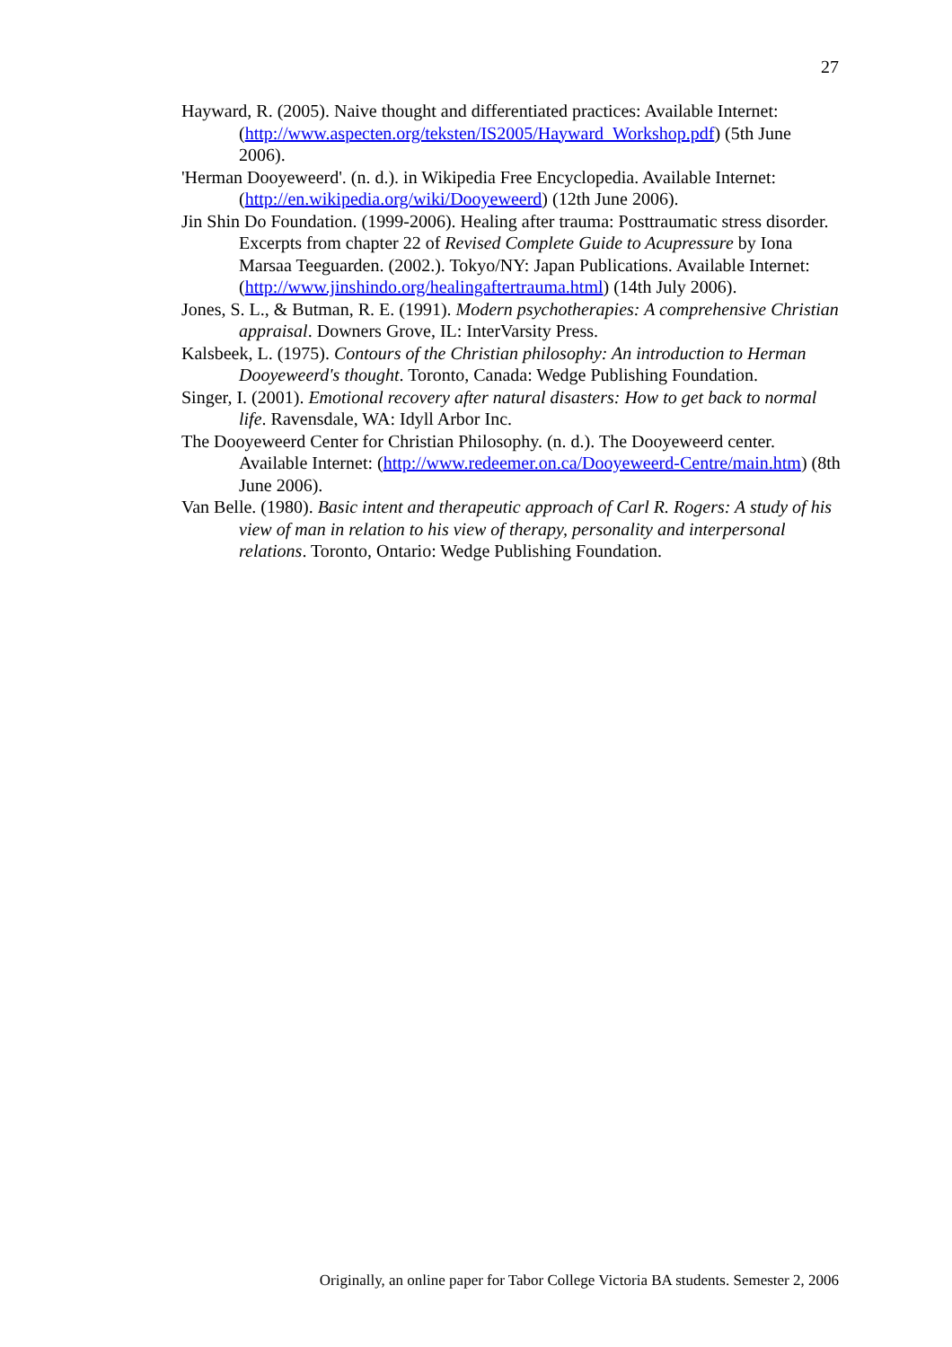27
Hayward, R. (2005). Naive thought and differentiated practices: Available Internet: (http://www.aspecten.org/teksten/IS2005/Hayward_Workshop.pdf) (5th June 2006).
'Herman Dooyeweerd'. (n. d.). in Wikipedia Free Encyclopedia. Available Internet: (http://en.wikipedia.org/wiki/Dooyeweerd) (12th June 2006).
Jin Shin Do Foundation. (1999-2006). Healing after trauma: Posttraumatic stress disorder. Excerpts from chapter 22 of Revised Complete Guide to Acupressure by Iona Marsaa Teeguarden. (2002.). Tokyo/NY: Japan Publications. Available Internet: (http://www.jinshindo.org/healingaftertrauma.html) (14th July 2006).
Jones, S. L., & Butman, R. E. (1991). Modern psychotherapies: A comprehensive Christian appraisal. Downers Grove, IL: InterVarsity Press.
Kalsbeek, L. (1975). Contours of the Christian philosophy: An introduction to Herman Dooyeweerd's thought. Toronto, Canada: Wedge Publishing Foundation.
Singer, I. (2001). Emotional recovery after natural disasters: How to get back to normal life. Ravensdale, WA: Idyll Arbor Inc.
The Dooyeweerd Center for Christian Philosophy. (n. d.). The Dooyeweerd center. Available Internet: (http://www.redeemer.on.ca/Dooyeweerd-Centre/main.htm) (8th June 2006).
Van Belle. (1980). Basic intent and therapeutic approach of Carl R. Rogers: A study of his view of man in relation to his view of therapy, personality and interpersonal relations. Toronto, Ontario: Wedge Publishing Foundation.
Originally, an online paper for Tabor College Victoria BA students. Semester 2, 2006